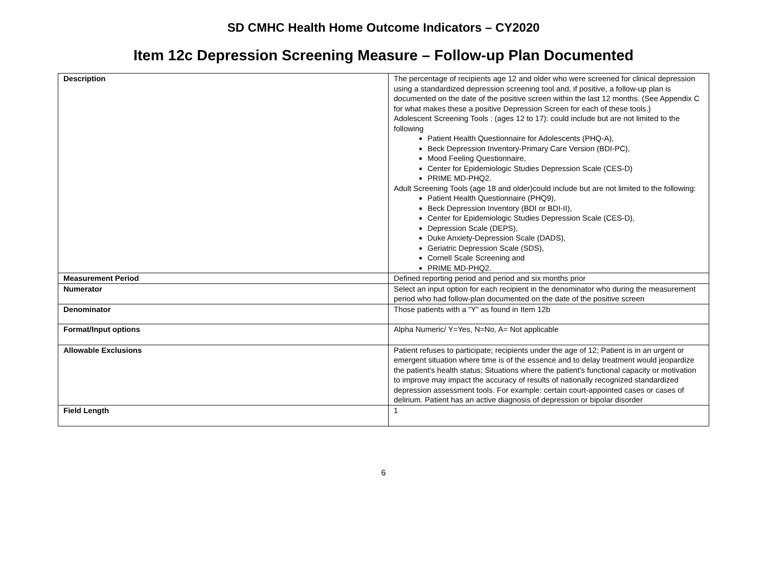SD CMHC Health Home Outcome Indicators – CY2020
Item 12c Depression Screening Measure – Follow-up Plan Documented
| Description | The percentage of recipients age 12 and older who were screened for clinical depression using a standardized depression screening tool and, if positive, a follow-up plan is documented on the date of the positive screen within the last 12 months. (See Appendix C for what makes these a positive Depression Screen for each of these tools.) Adolescent Screening Tools : (ages 12 to 17): could include but are not limited to the following Patient Health Questionnaire for Adolescents (PHQ-A), Beck Depression Inventory-Primary Care Version (BDI-PC), Mood Feeling Questionnaire, Center for Epidemiologic Studies Depression Scale (CES-D) PRIME MD-PHQ2. Adult Screening Tools (age 18 and older)could include but are not limited to the following: Patient Health Questionnaire (PHQ9), Beck Depression Inventory (BDI or BDI-II), Center for Epidemiologic Studies Depression Scale (CES-D), Depression Scale (DEPS), Duke Anxiety-Depression Scale (DADS), Geriatric Depression Scale (SDS), Cornell Scale Screening and PRIME MD-PHQ2. |
| Measurement Period | Defined reporting period and period and six months prior |
| Numerator | Select an input option for each recipient in the denominator who during the measurement period who had follow-plan documented on the date of the positive screen |
| Denominator | Those patients with a “Y” as found in Item 12b |
| Format/Input options | Alpha Numeric/ Y=Yes, N=No, A= Not applicable |
| Allowable Exclusions | Patient refuses to participate; recipients under the age of 12; Patient is in an urgent or emergent situation where time is of the essence and to delay treatment would jeopardize the patient’s health status; Situations where the patient’s functional capacity or motivation to improve may impact the accuracy of results of nationally recognized standardized depression assessment tools. For example: certain court-appointed cases or cases of delirium. Patient has an active diagnosis of depression or bipolar disorder |
| Field Length | 1 |
6